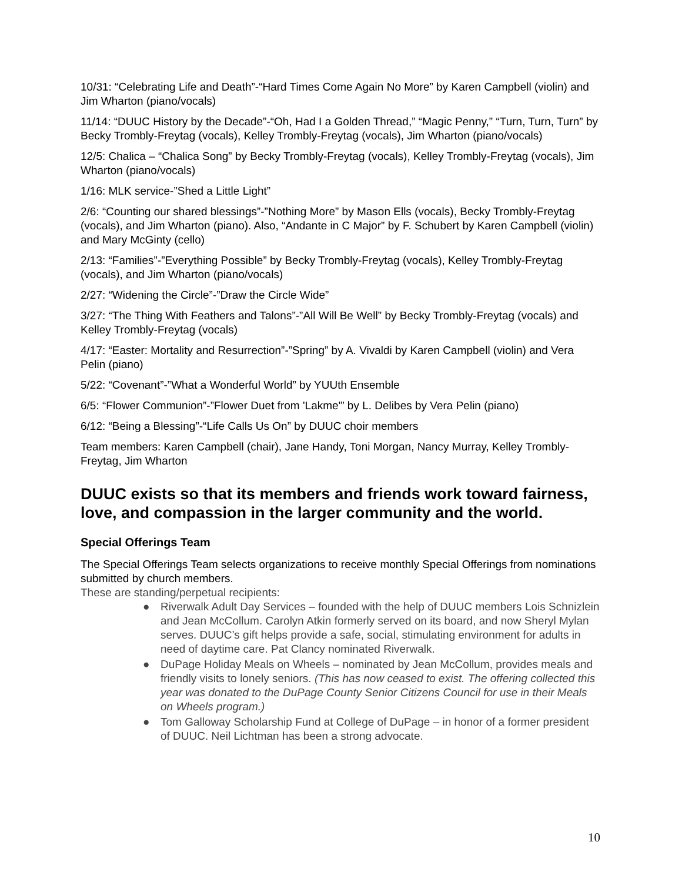10/31: “Celebrating Life and Death”-“Hard Times Come Again No More” by Karen Campbell (violin) and Jim Wharton (piano/vocals)
11/14: “DUUC History by the Decade”-“Oh, Had I a Golden Thread,” “Magic Penny,” “Turn, Turn, Turn” by Becky Trombly-Freytag (vocals), Kelley Trombly-Freytag (vocals), Jim Wharton (piano/vocals)
12/5: Chalica – “Chalica Song” by Becky Trombly-Freytag (vocals), Kelley Trombly-Freytag (vocals), Jim Wharton (piano/vocals)
1/16: MLK service-”Shed a Little Light”
2/6: “Counting our shared blessings”-”Nothing More” by Mason Ells (vocals), Becky Trombly-Freytag (vocals), and Jim Wharton (piano). Also, “Andante in C Major” by F. Schubert by Karen Campbell (violin) and Mary McGinty (cello)
2/13: “Families”-”Everything Possible” by Becky Trombly-Freytag (vocals), Kelley Trombly-Freytag (vocals), and Jim Wharton (piano/vocals)
2/27: “Widening the Circle”-”Draw the Circle Wide”
3/27: “The Thing With Feathers and Talons”-”All Will Be Well” by Becky Trombly-Freytag (vocals) and Kelley Trombly-Freytag (vocals)
4/17: “Easter: Mortality and Resurrection”-”Spring” by A. Vivaldi by Karen Campbell (violin) and Vera Pelin (piano)
5/22: “Covenant”-”What a Wonderful World” by YUUth Ensemble
6/5: “Flower Communion”-”Flower Duet from 'Lakme'” by L. Delibes by Vera Pelin (piano)
6/12: “Being a Blessing”-“Life Calls Us On” by DUUC choir members
Team members: Karen Campbell (chair), Jane Handy, Toni Morgan, Nancy Murray, Kelley Trombly-Freytag, Jim Wharton
DUUC exists so that its members and friends work toward fairness, love, and compassion in the larger community and the world.
Special Offerings Team
The Special Offerings Team selects organizations to receive monthly Special Offerings from nominations submitted by church members.
These are standing/perpetual recipients:
● Riverwalk Adult Day Services – founded with the help of DUUC members Lois Schnizlein and Jean McCollum. Carolyn Atkin formerly served on its board, and now Sheryl Mylan serves. DUUC’s gift helps provide a safe, social, stimulating environment for adults in need of daytime care. Pat Clancy nominated Riverwalk.
● DuPage Holiday Meals on Wheels – nominated by Jean McCollum, provides meals and friendly visits to lonely seniors. (This has now ceased to exist. The offering collected this year was donated to the DuPage County Senior Citizens Council for use in their Meals on Wheels program.)
● Tom Galloway Scholarship Fund at College of DuPage – in honor of a former president of DUUC. Neil Lichtman has been a strong advocate.
10